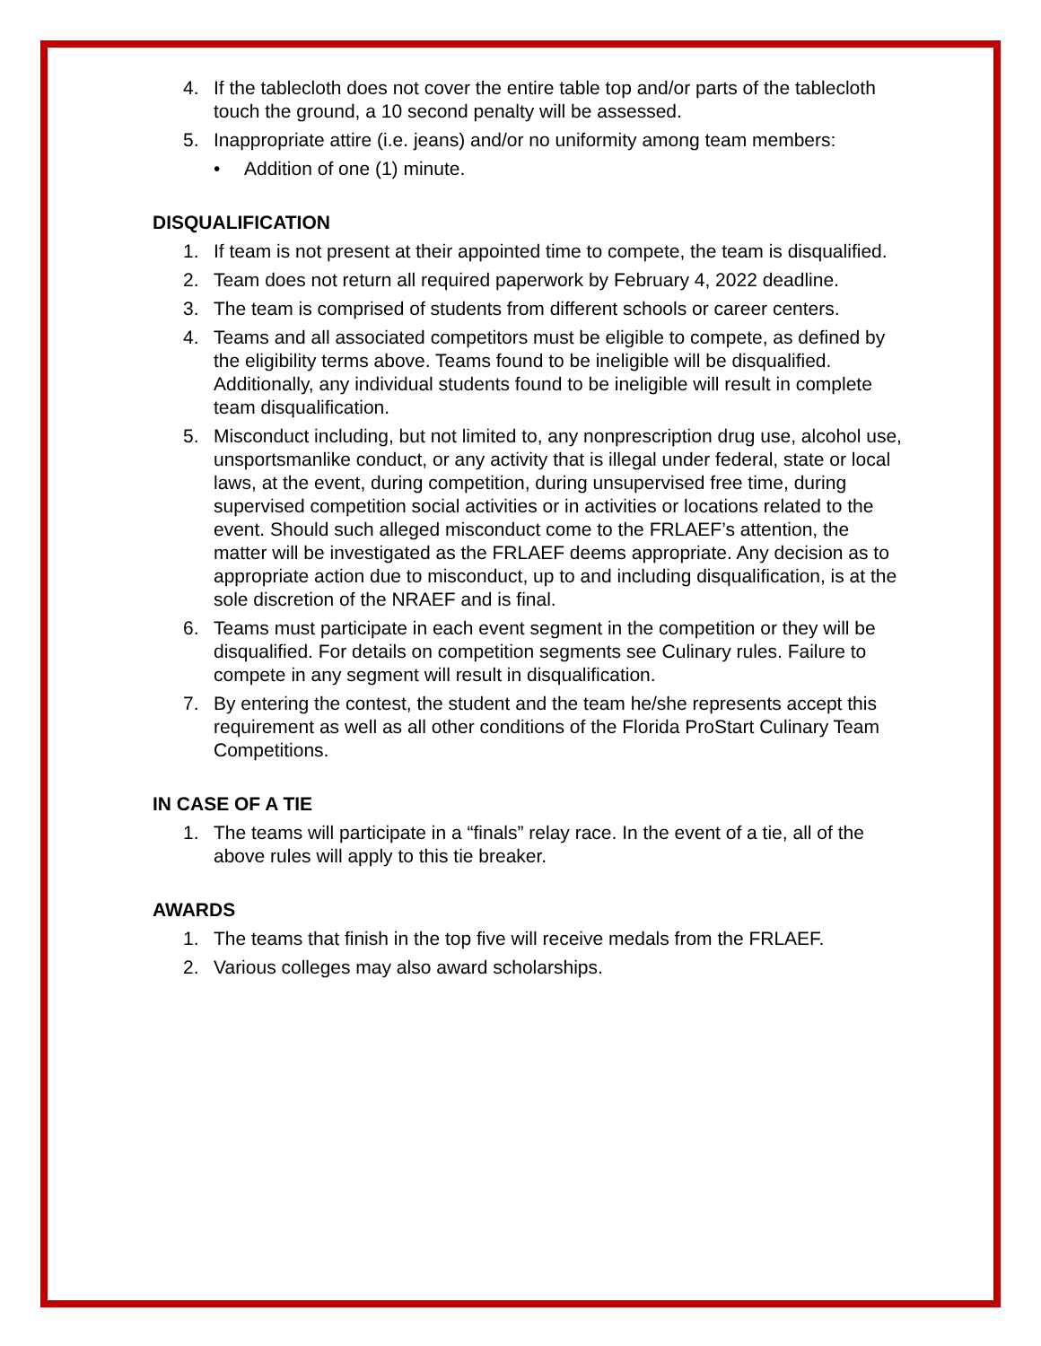4. If the tablecloth does not cover the entire table top and/or parts of the tablecloth touch the ground, a 10 second penalty will be assessed.
5. Inappropriate attire (i.e. jeans) and/or no uniformity among team members:
• Addition of one (1) minute.
DISQUALIFICATION
1. If team is not present at their appointed time to compete, the team is disqualified.
2. Team does not return all required paperwork by February 4, 2022 deadline.
3. The team is comprised of students from different schools or career centers.
4. Teams and all associated competitors must be eligible to compete, as defined by the eligibility terms above. Teams found to be ineligible will be disqualified. Additionally, any individual students found to be ineligible will result in complete team disqualification.
5. Misconduct including, but not limited to, any nonprescription drug use, alcohol use, unsportsmanlike conduct, or any activity that is illegal under federal, state or local laws, at the event, during competition, during unsupervised free time, during supervised competition social activities or in activities or locations related to the event. Should such alleged misconduct come to the FRLAEF’s attention, the matter will be investigated as the FRLAEF deems appropriate. Any decision as to appropriate action due to misconduct, up to and including disqualification, is at the sole discretion of the NRAEF and is final.
6. Teams must participate in each event segment in the competition or they will be disqualified. For details on competition segments see Culinary rules. Failure to compete in any segment will result in disqualification.
7. By entering the contest, the student and the team he/she represents accept this requirement as well as all other conditions of the Florida ProStart Culinary Team Competitions.
IN CASE OF A TIE
1. The teams will participate in a “finals” relay race. In the event of a tie, all of the above rules will apply to this tie breaker.
AWARDS
1. The teams that finish in the top five will receive medals from the FRLAEF.
2. Various colleges may also award scholarships.